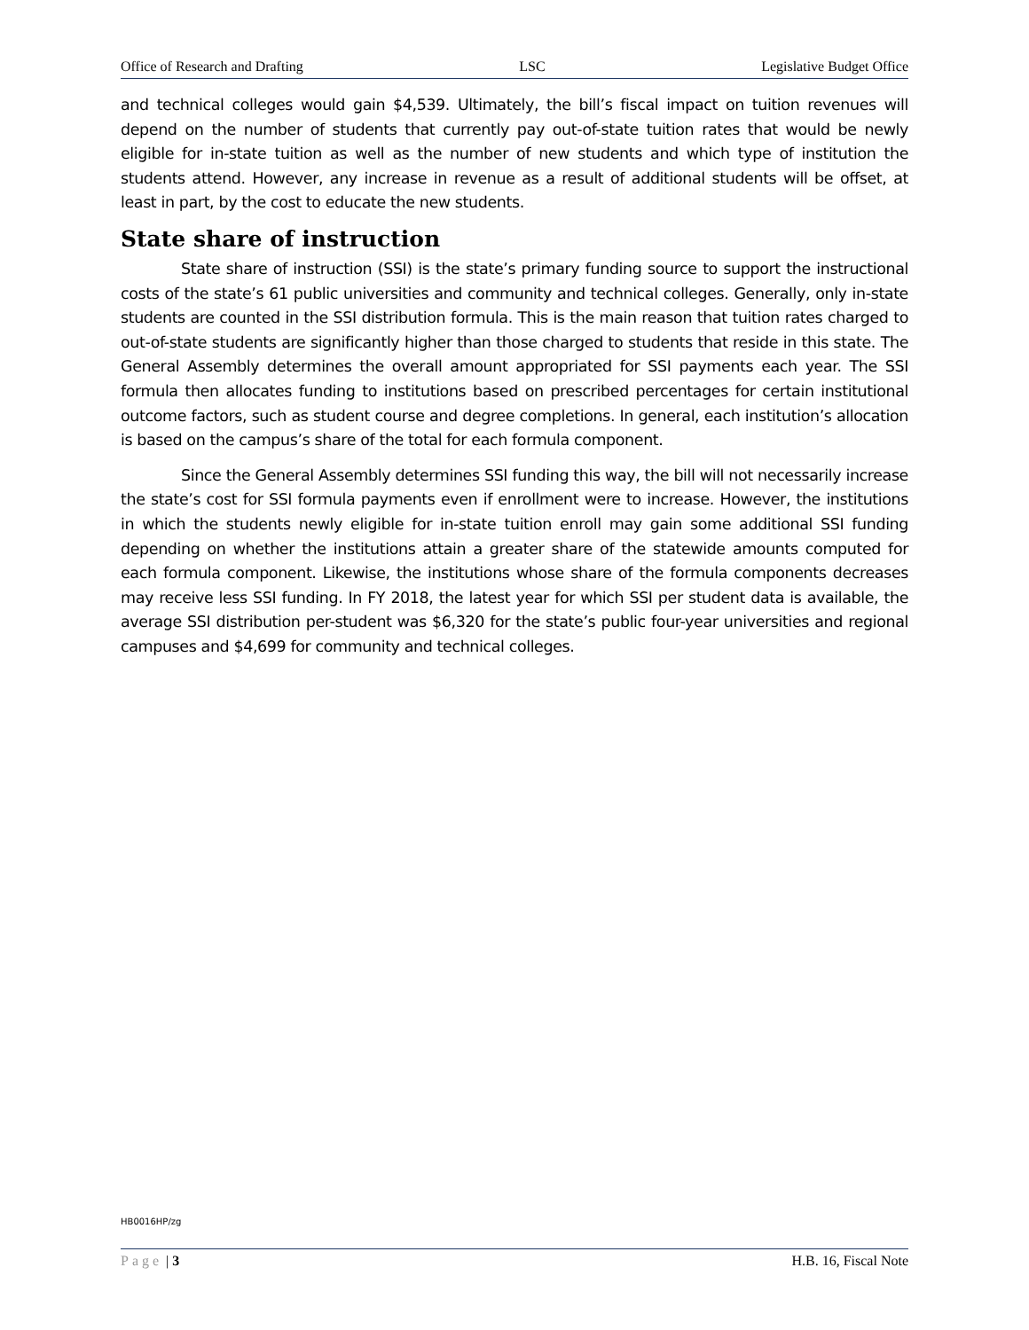Office of Research and Drafting LSC Legislative Budget Office
and technical colleges would gain $4,539. Ultimately, the bill’s fiscal impact on tuition revenues will depend on the number of students that currently pay out-of-state tuition rates that would be newly eligible for in-state tuition as well as the number of new students and which type of institution the students attend. However, any increase in revenue as a result of additional students will be offset, at least in part, by the cost to educate the new students.
State share of instruction
State share of instruction (SSI) is the state’s primary funding source to support the instructional costs of the state’s 61 public universities and community and technical colleges. Generally, only in-state students are counted in the SSI distribution formula. This is the main reason that tuition rates charged to out-of-state students are significantly higher than those charged to students that reside in this state. The General Assembly determines the overall amount appropriated for SSI payments each year. The SSI formula then allocates funding to institutions based on prescribed percentages for certain institutional outcome factors, such as student course and degree completions. In general, each institution’s allocation is based on the campus’s share of the total for each formula component.
Since the General Assembly determines SSI funding this way, the bill will not necessarily increase the state’s cost for SSI formula payments even if enrollment were to increase. However, the institutions in which the students newly eligible for in-state tuition enroll may gain some additional SSI funding depending on whether the institutions attain a greater share of the statewide amounts computed for each formula component. Likewise, the institutions whose share of the formula components decreases may receive less SSI funding. In FY 2018, the latest year for which SSI per student data is available, the average SSI distribution per-student was $6,320 for the state’s public four-year universities and regional campuses and $4,699 for community and technical colleges.
HB0016HP/zg
Page | 3 H.B. 16, Fiscal Note